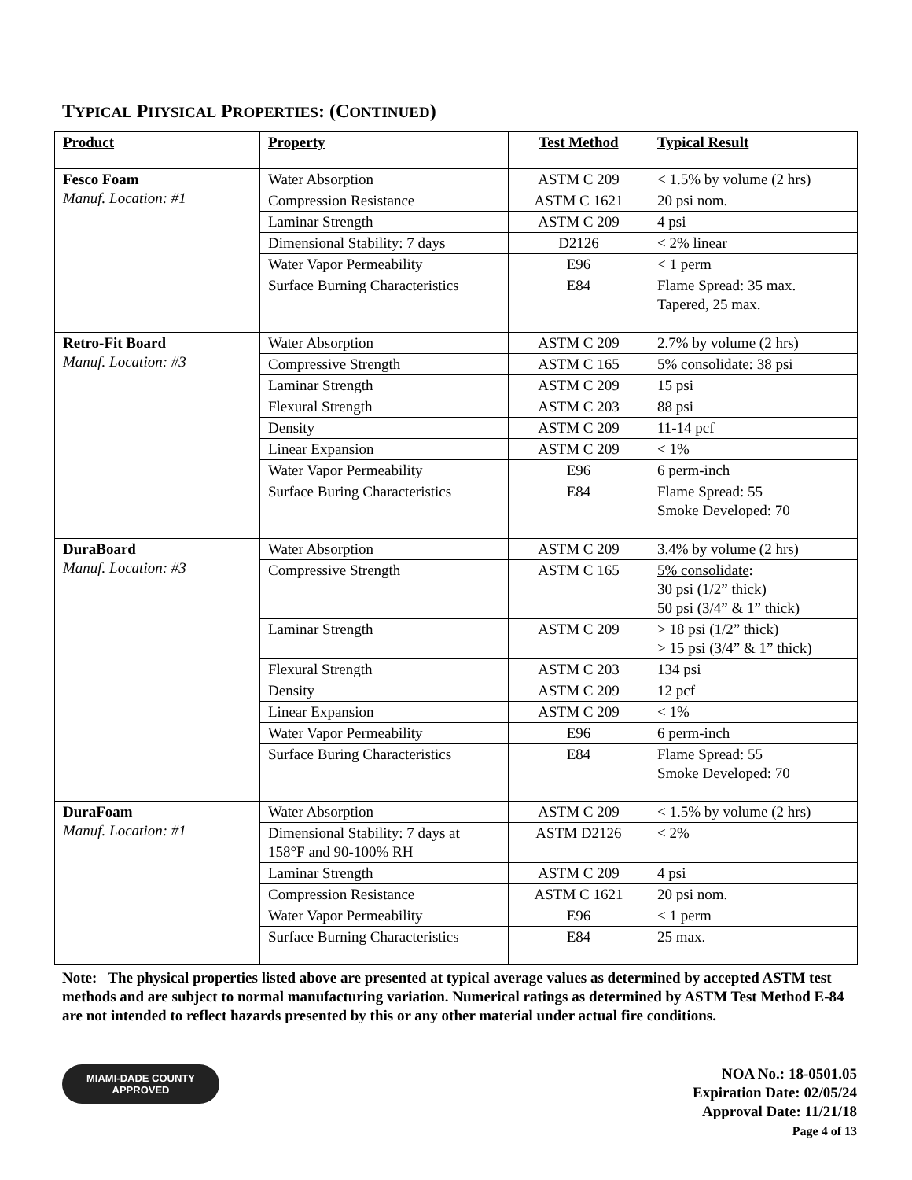TYPICAL PHYSICAL PROPERTIES: (CONTINUED)
| Product | Property | Test Method | Typical Result |
| --- | --- | --- | --- |
| Fesco Foam Manuf. Location: #1 | Water Absorption | ASTM C 209 | < 1.5% by volume (2 hrs) |
| | Compression Resistance | ASTM C 1621 | 20 psi nom. |
| | Laminar Strength | ASTM C 209 | 4 psi |
| | Dimensional Stability: 7 days | D2126 | < 2% linear |
| | Water Vapor Permeability | E96 | < 1 perm |
| | Surface Burning Characteristics | E84 | Flame Spread: 35 max. Tapered, 25 max. |
| Retro-Fit Board Manuf. Location: #3 | Water Absorption | ASTM C 209 | 2.7% by volume (2 hrs) |
| | Compressive Strength | ASTM C 165 | 5% consolidate: 38 psi |
| | Laminar Strength | ASTM C 209 | 15 psi |
| | Flexural Strength | ASTM C 203 | 88 psi |
| | Density | ASTM C 209 | 11-14 pcf |
| | Linear Expansion | ASTM C 209 | < 1% |
| | Water Vapor Permeability | E96 | 6 perm-inch |
| | Surface Buring Characteristics | E84 | Flame Spread: 55 Smoke Developed: 70 |
| DuraBoard Manuf. Location: #3 | Water Absorption | ASTM C 209 | 3.4% by volume (2 hrs) |
| | Compressive Strength | ASTM C 165 | 5% consolidate : 30 psi (1/2” thick) 50 psi (3/4” & 1” thick) |
| | Laminar Strength | ASTM C 209 | > 18 psi (1/2” thick) > 15 psi (3/4” & 1” thick) |
| | Flexural Strength | ASTM C 203 | 134 psi |
| | Density | ASTM C 209 | 12 pcf |
| | Linear Expansion | ASTM C 209 | < 1% |
| | Water Vapor Permeability | E96 | 6 perm-inch |
| | Surface Buring Characteristics | E84 | Flame Spread: 55 Smoke Developed: 70 |
| DuraFoam Manuf. Location: #1 | Water Absorption | ASTM C 209 | < 1.5% by volume (2 hrs) |
| | Dimensional Stability: 7 days at 158°F and 90-100% RH | ASTM D2126 | < 2% |
| | Laminar Strength | ASTM C 209 | 4 psi |
| | Compression Resistance | ASTM C 1621 | 20 psi nom. |
| | Water Vapor Permeability | E96 | < 1 perm |
| | Surface Burning Characteristics | E84 | 25 max. |
Note: The physical properties listed above are presented at typical average values as determined by accepted ASTM test methods and are subject to normal manufacturing variation. Numerical ratings as determined by ASTM Test Method E-84 are not intended to reflect hazards presented by this or any other material under actual fire conditions.
MIAMI-DADE COUNTY
APPROVED
NOA No.: 18-0501.05
Expiration Date: 02/05/24
Approval Date: 11/21/18
Page 4 of 13